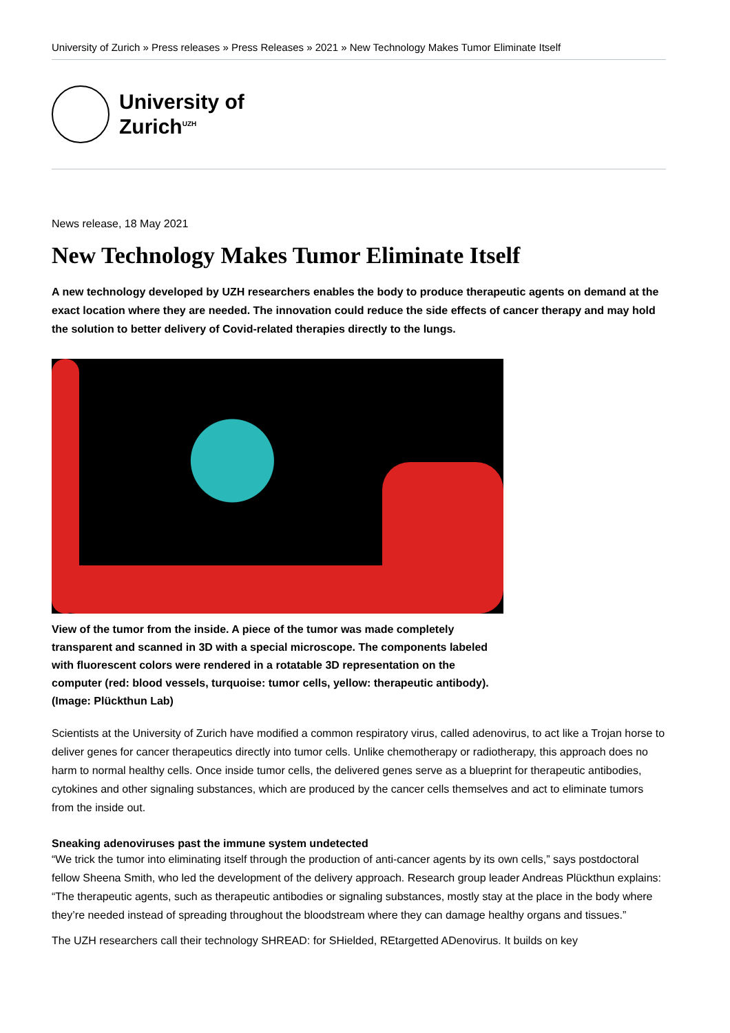University of Zurich » Press releases » Press Releases » 2021 » New Technology Makes Tumor Eliminate Itself
University of
Zurich<sup>UZH</sup>
News release, 18 May 2021
New Technology Makes Tumor Eliminate Itself
A new technology developed by UZH researchers enables the body to produce therapeutic agents on demand at the exact location where they are needed. The innovation could reduce the side effects of cancer therapy and may hold the solution to better delivery of Covid-related therapies directly to the lungs.
View of the tumor from the inside. A piece of the tumor was made completely transparent and scanned in 3D with a special microscope. The components labeled with fluorescent colors were rendered in a rotatable 3D representation on the computer (red: blood vessels, turquoise: tumor cells, yellow: therapeutic antibody). (Image: Plückthun Lab)
Scientists at the University of Zurich have modified a common respiratory virus, called adenovirus, to act like a Trojan horse to deliver genes for cancer therapeutics directly into tumor cells. Unlike chemotherapy or radiotherapy, this approach does no harm to normal healthy cells. Once inside tumor cells, the delivered genes serve as a blueprint for therapeutic antibodies, cytokines and other signaling substances, which are produced by the cancer cells themselves and act to eliminate tumors from the inside out.
Sneaking adenoviruses past the immune system undetected
“We trick the tumor into eliminating itself through the production of anti-cancer agents by its own cells,” says postdoctoral fellow Sheena Smith, who led the development of the delivery approach. Research group leader Andreas Plückthun explains: “The therapeutic agents, such as therapeutic antibodies or signaling substances, mostly stay at the place in the body where they’re needed instead of spreading throughout the bloodstream where they can damage healthy organs and tissues.”
The UZH researchers call their technology SHREAD: for SHielded, REtargetted ADenovirus. It builds on key